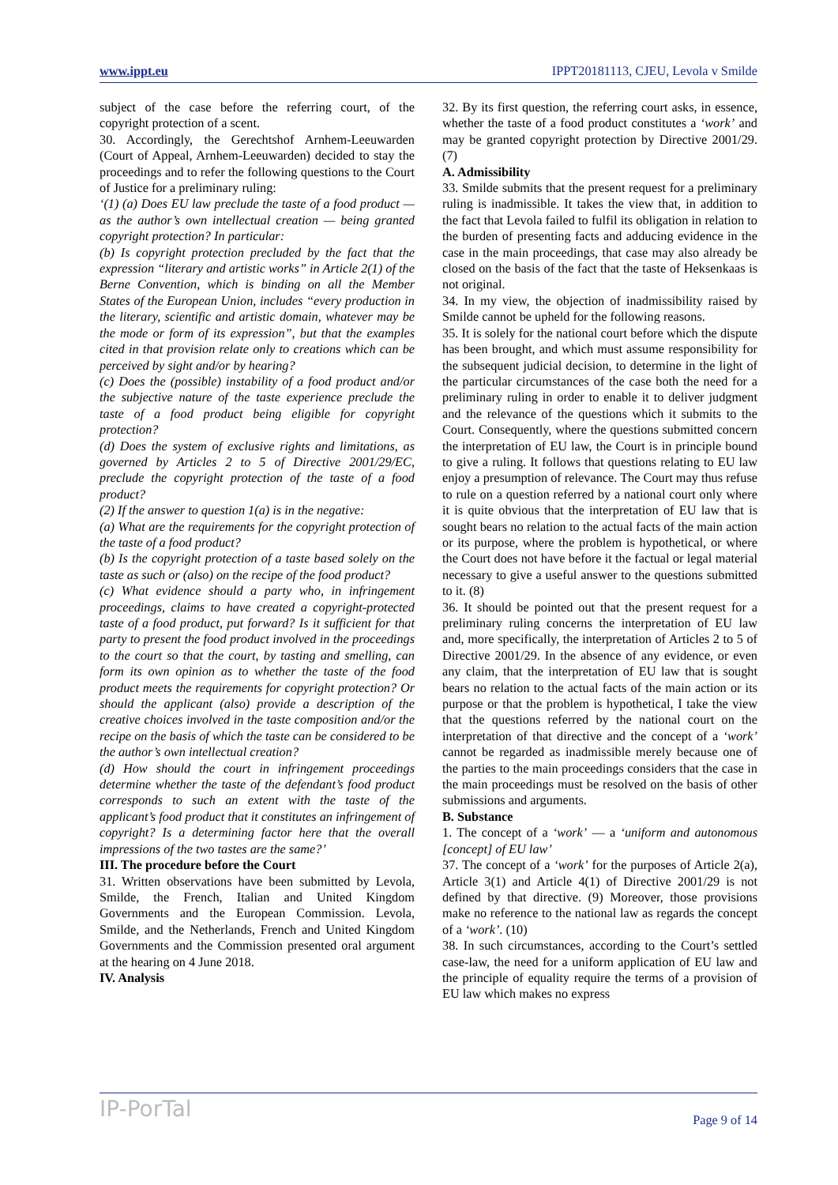www.ippt.eu IPPT20181113, CJEU, Levola v Smilde
subject of the case before the referring court, of the copyright protection of a scent.
30. Accordingly, the Gerechtshof Arnhem-Leeuwarden (Court of Appeal, Arnhem-Leeuwarden) decided to stay the proceedings and to refer the following questions to the Court of Justice for a preliminary ruling:
‘(1) (a) Does EU law preclude the taste of a food product — as the author’s own intellectual creation — being granted copyright protection? In particular:
(b) Is copyright protection precluded by the fact that the expression “literary and artistic works” in Article 2(1) of the Berne Convention, which is binding on all the Member States of the European Union, includes “every production in the literary, scientific and artistic domain, whatever may be the mode or form of its expression”, but that the examples cited in that provision relate only to creations which can be perceived by sight and/or by hearing?
(c) Does the (possible) instability of a food product and/or the subjective nature of the taste experience preclude the taste of a food product being eligible for copyright protection?
(d) Does the system of exclusive rights and limitations, as governed by Articles 2 to 5 of Directive 2001/29/EC, preclude the copyright protection of the taste of a food product?
(2) If the answer to question 1(a) is in the negative:
(a) What are the requirements for the copyright protection of the taste of a food product?
(b) Is the copyright protection of a taste based solely on the taste as such or (also) on the recipe of the food product?
(c) What evidence should a party who, in infringement proceedings, claims to have created a copyright-protected taste of a food product, put forward? Is it sufficient for that party to present the food product involved in the proceedings to the court so that the court, by tasting and smelling, can form its own opinion as to whether the taste of the food product meets the requirements for copyright protection? Or should the applicant (also) provide a description of the creative choices involved in the taste composition and/or the recipe on the basis of which the taste can be considered to be the author’s own intellectual creation?
(d) How should the court in infringement proceedings determine whether the taste of the defendant’s food product corresponds to such an extent with the taste of the applicant’s food product that it constitutes an infringement of copyright? Is a determining factor here that the overall impressions of the two tastes are the same?’
III. The procedure before the Court
31. Written observations have been submitted by Levola, Smilde, the French, Italian and United Kingdom Governments and the European Commission. Levola, Smilde, and the Netherlands, French and United Kingdom Governments and the Commission presented oral argument at the hearing on 4 June 2018.
IV. Analysis
32. By its first question, the referring court asks, in essence, whether the taste of a food product constitutes a ‘work’ and may be granted copyright protection by Directive 2001/29. (7)
A. Admissibility
33. Smilde submits that the present request for a preliminary ruling is inadmissible. It takes the view that, in addition to the fact that Levola failed to fulfil its obligation in relation to the burden of presenting facts and adducing evidence in the case in the main proceedings, that case may also already be closed on the basis of the fact that the taste of Heksenkaas is not original.
34. In my view, the objection of inadmissibility raised by Smilde cannot be upheld for the following reasons.
35. It is solely for the national court before which the dispute has been brought, and which must assume responsibility for the subsequent judicial decision, to determine in the light of the particular circumstances of the case both the need for a preliminary ruling in order to enable it to deliver judgment and the relevance of the questions which it submits to the Court. Consequently, where the questions submitted concern the interpretation of EU law, the Court is in principle bound to give a ruling. It follows that questions relating to EU law enjoy a presumption of relevance. The Court may thus refuse to rule on a question referred by a national court only where it is quite obvious that the interpretation of EU law that is sought bears no relation to the actual facts of the main action or its purpose, where the problem is hypothetical, or where the Court does not have before it the factual or legal material necessary to give a useful answer to the questions submitted to it. (8)
36. It should be pointed out that the present request for a preliminary ruling concerns the interpretation of EU law and, more specifically, the interpretation of Articles 2 to 5 of Directive 2001/29. In the absence of any evidence, or even any claim, that the interpretation of EU law that is sought bears no relation to the actual facts of the main action or its purpose or that the problem is hypothetical, I take the view that the questions referred by the national court on the interpretation of that directive and the concept of a ‘work’ cannot be regarded as inadmissible merely because one of the parties to the main proceedings considers that the case in the main proceedings must be resolved on the basis of other submissions and arguments.
B. Substance
1. The concept of a ‘work’ — a ‘uniform and autonomous [concept] of EU law’
37. The concept of a ‘work’ for the purposes of Article 2(a), Article 3(1) and Article 4(1) of Directive 2001/29 is not defined by that directive. (9) Moreover, those provisions make no reference to the national law as regards the concept of a ‘work’. (10)
38. In such circumstances, according to the Court’s settled case-law, the need for a uniform application of EU law and the principle of equality require the terms of a provision of EU law which makes no express
IP-PorTal Page 9 of 14